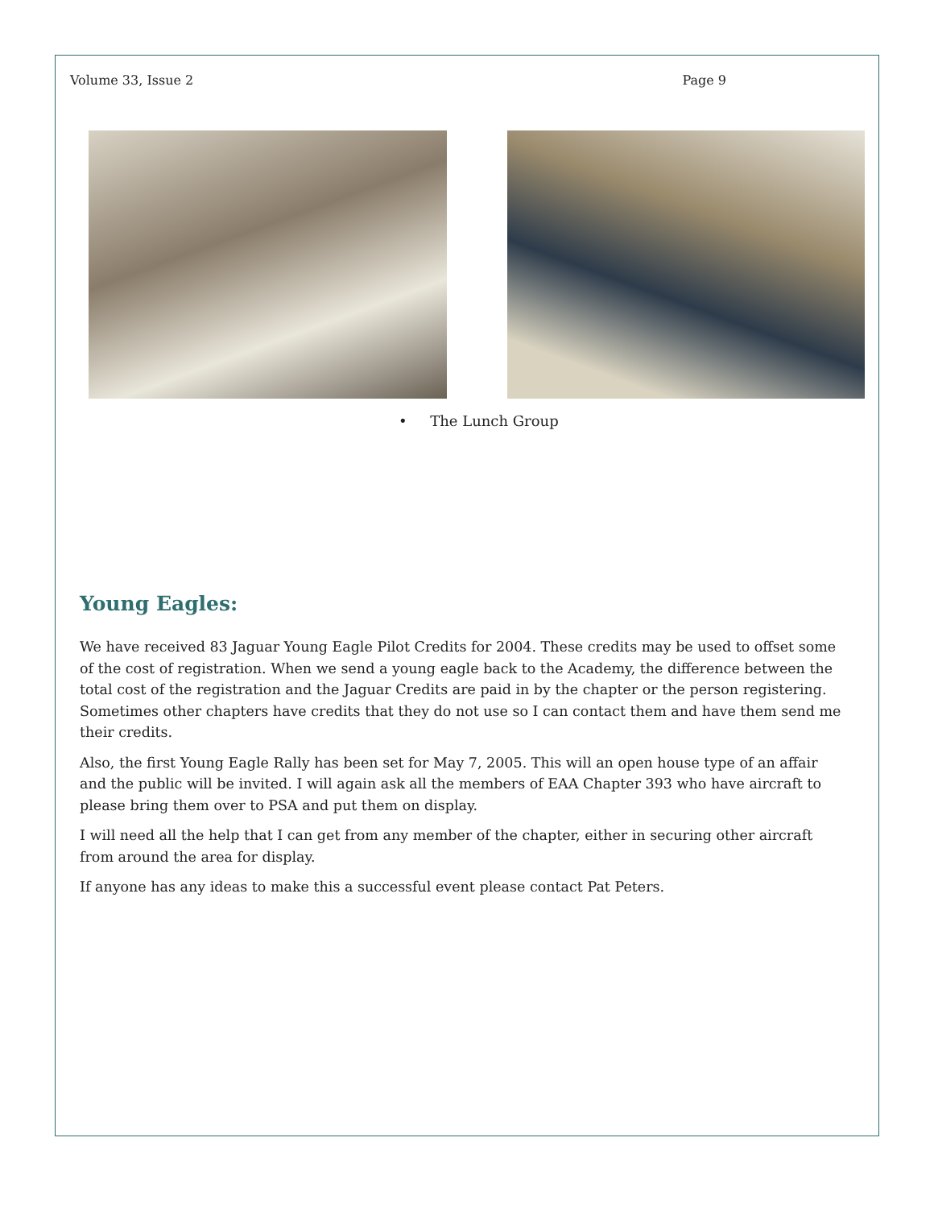Volume 33, Issue 2 Page 9
• The Lunch Group
Young Eagles:
We have received 83 Jaguar Young Eagle Pilot Credits for 2004. These credits may be used to offset some of the cost of registration. When we send a young eagle back to the Academy, the difference between the total cost of the registration and the Jaguar Credits are paid in by the chapter or the person registering. Sometimes other chapters have credits that they do not use so I can contact them and have them send me their credits.
Also, the first Young Eagle Rally has been set for May 7, 2005. This will an open house type of an affair and the public will be invited. I will again ask all the members of EAA Chapter 393 who have aircraft to please bring them over to PSA and put them on display.
I will need all the help that I can get from any member of the chapter, either in securing other aircraft from around the area for display.
If anyone has any ideas to make this a successful event please contact Pat Peters.